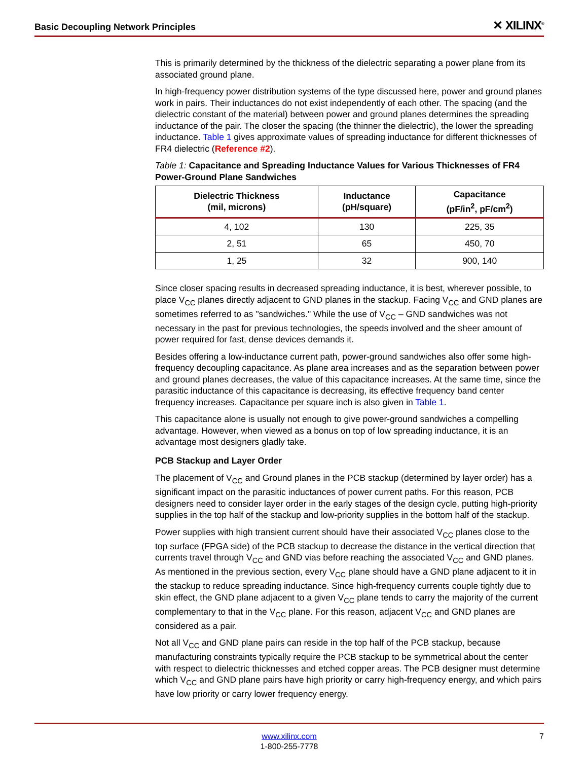Basic Decoupling Network Principles ✕ XILINX<sup>®</sup>
This is primarily determined by the thickness of the dielectric separating a power plane from its associated ground plane.
In high-frequency power distribution systems of the type discussed here, power and ground planes work in pairs. Their inductances do not exist independently of each other. The spacing (and the dielectric constant of the material) between power and ground planes determines the spreading inductance of the pair. The closer the spacing (the thinner the dielectric), the lower the spreading inductance. Table 1 gives approximate values of spreading inductance for different thicknesses of FR4 dielectric (Reference #2).
Table 1: Capacitance and Spreading Inductance Values for Various Thicknesses of FR4 Power-Ground Plane Sandwiches
| Dielectric Thickness (mil, microns) | Inductance (pH/square) | Capacitance (pF/in<sup>2</sup>, pF/cm<sup>2</sup>) |
| --- | --- | --- |
| 4, 102 | 130 | 225, 35 |
| 2, 51 | 65 | 450, 70 |
| 1, 25 | 32 | 900, 140 |
Since closer spacing results in decreased spreading inductance, it is best, wherever possible, to place V<sub>CC</sub> planes directly adjacent to GND planes in the stackup. Facing V<sub>CC</sub> and GND planes are sometimes referred to as "sandwiches." While the use of V<sub>CC</sub> – GND sandwiches was not necessary in the past for previous technologies, the speeds involved and the sheer amount of power required for fast, dense devices demands it.
Besides offering a low-inductance current path, power-ground sandwiches also offer some high-frequency decoupling capacitance. As plane area increases and as the separation between power and ground planes decreases, the value of this capacitance increases. At the same time, since the parasitic inductance of this capacitance is decreasing, its effective frequency band center frequency increases. Capacitance per square inch is also given in Table 1.
This capacitance alone is usually not enough to give power-ground sandwiches a compelling advantage. However, when viewed as a bonus on top of low spreading inductance, it is an advantage most designers gladly take.
PCB Stackup and Layer Order
The placement of V<sub>CC</sub> and Ground planes in the PCB stackup (determined by layer order) has a significant impact on the parasitic inductances of power current paths. For this reason, PCB designers need to consider layer order in the early stages of the design cycle, putting high-priority supplies in the top half of the stackup and low-priority supplies in the bottom half of the stackup.
Power supplies with high transient current should have their associated V<sub>CC</sub> planes close to the top surface (FPGA side) of the PCB stackup to decrease the distance in the vertical direction that currents travel through V<sub>CC</sub> and GND vias before reaching the associated V<sub>CC</sub> and GND planes. As mentioned in the previous section, every V<sub>CC</sub> plane should have a GND plane adjacent to it in the stackup to reduce spreading inductance. Since high-frequency currents couple tightly due to skin effect, the GND plane adjacent to a given V<sub>CC</sub> plane tends to carry the majority of the current complementary to that in the V<sub>CC</sub> plane. For this reason, adjacent V<sub>CC</sub> and GND planes are considered as a pair.
Not all V<sub>CC</sub> and GND plane pairs can reside in the top half of the PCB stackup, because manufacturing constraints typically require the PCB stackup to be symmetrical about the center with respect to dielectric thicknesses and etched copper areas. The PCB designer must determine which V<sub>CC</sub> and GND plane pairs have high priority or carry high-frequency energy, and which pairs have low priority or carry lower frequency energy.
www.xilinx.com
1-800-255-7778
7